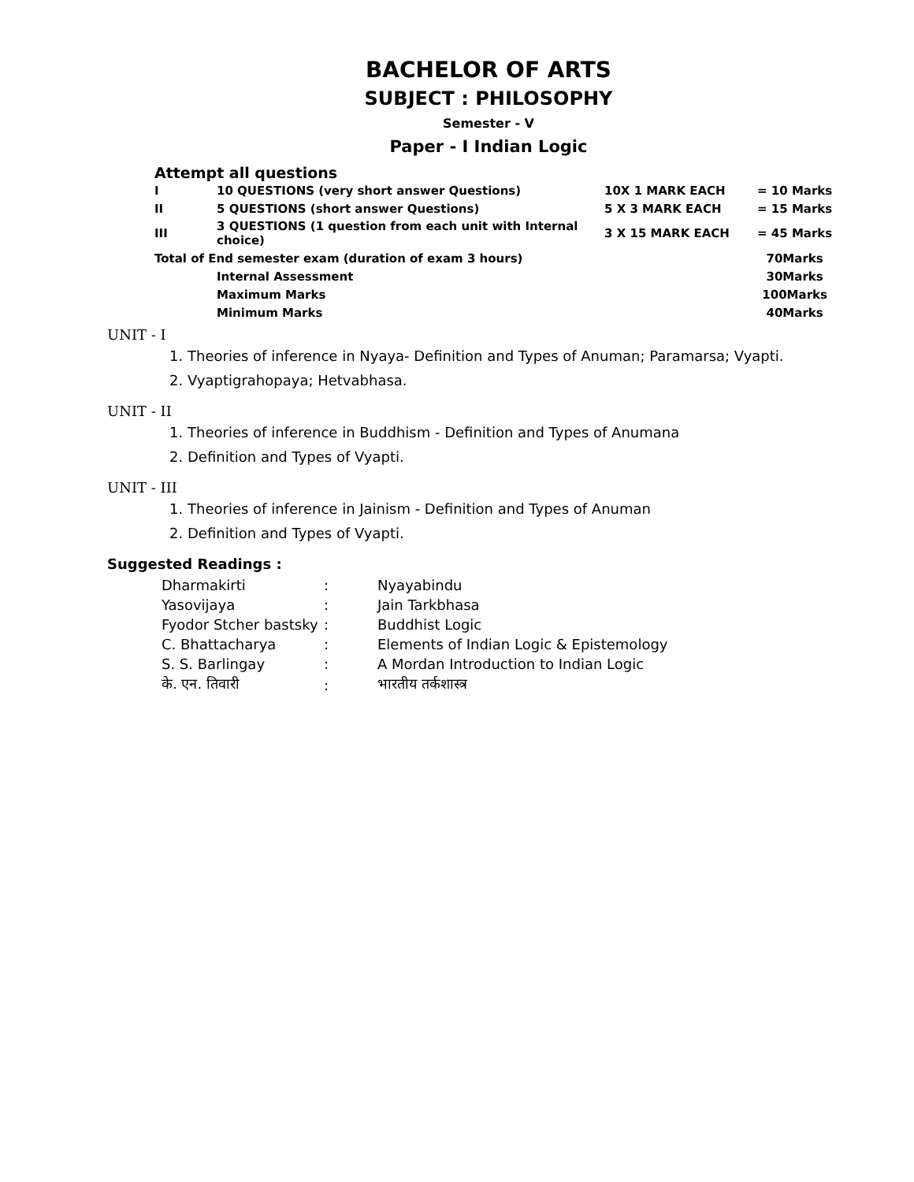BACHELOR OF ARTS
SUBJECT : PHILOSOPHY
Semester - V
Paper - I Indian Logic
Attempt all questions
| I | 10 QUESTIONS (very short answer Questions) | 10X 1 MARK EACH | = 10 Marks |
| II | 5 QUESTIONS (short answer Questions) | 5 X 3 MARK EACH | = 15 Marks |
| III | 3 QUESTIONS (1 question from each unit with Internal choice) | 3 X 15 MARK EACH | = 45 Marks |
| Total of End semester exam (duration of exam 3 hours) | | | 70Marks |
| | Internal Assessment | | 30Marks |
| | Maximum Marks | | 100Marks |
| | Minimum Marks | | 40Marks |
UNIT - I
1. Theories of inference in Nyaya- Definition and Types of Anuman; Paramarsa; Vyapti.
2. Vyaptigrahopaya; Hetvabhasa.
UNIT - II
1. Theories of inference in Buddhism - Definition and Types of Anumana
2. Definition and Types of Vyapti.
UNIT - III
1. Theories of inference in Jainism - Definition and Types of Anuman
2. Definition and Types of Vyapti.
Suggested Readings :
| Dharmakirti | : | Nyayabindu |
| Yasovijaya | : | Jain Tarkbhasa |
| Fyodor Stcher bastsky | : | Buddhist Logic |
| C. Bhattacharya | : | Elements of Indian Logic & Epistemology |
| S. S. Barlingay | : | A Mordan Introduction to Indian Logic |
| के. एन. तिवारी | : | भारतीय तर्कशास्त्र |